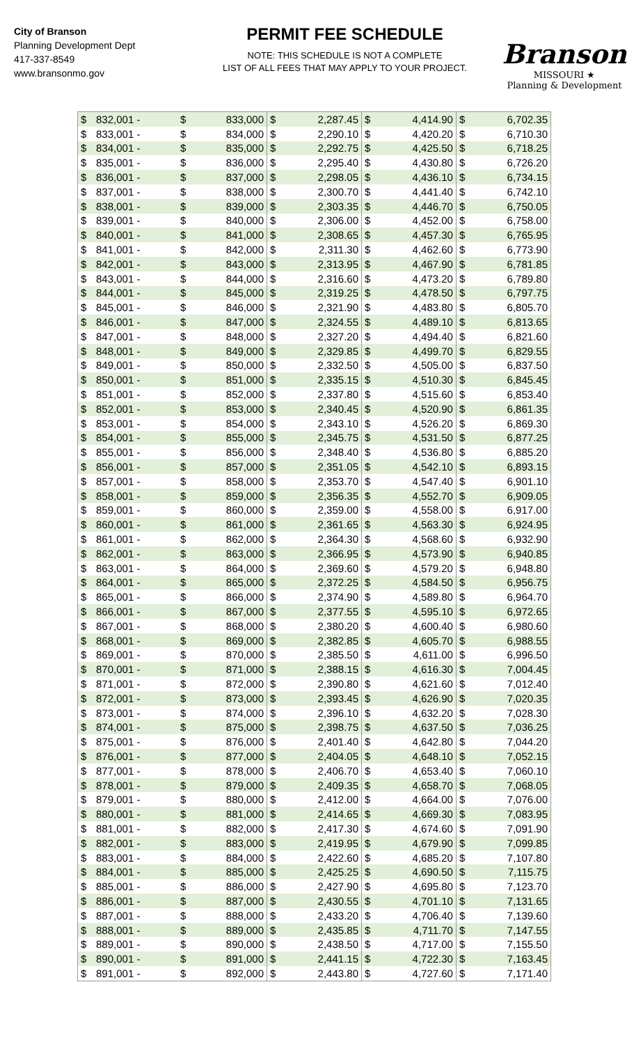City of Branson
Planning Development Dept
417-337-8549
www.bransonmo.gov
PERMIT FEE SCHEDULE
NOTE: THIS SCHEDULE IS NOT A COMPLETE
LIST OF ALL FEES THAT MAY APPLY TO YOUR PROJECT.
Branson
MISSOURI ★
Planning & Development
| $ | 832,001 - | $ | 833,000 | $ | 2,287.45 | $ | 4,414.90 | $ | 6,702.35 |
| $ | 833,001 - | $ | 834,000 | $ | 2,290.10 | $ | 4,420.20 | $ | 6,710.30 |
| $ | 834,001 - | $ | 835,000 | $ | 2,292.75 | $ | 4,425.50 | $ | 6,718.25 |
| $ | 835,001 - | $ | 836,000 | $ | 2,295.40 | $ | 4,430.80 | $ | 6,726.20 |
| $ | 836,001 - | $ | 837,000 | $ | 2,298.05 | $ | 4,436.10 | $ | 6,734.15 |
| $ | 837,001 - | $ | 838,000 | $ | 2,300.70 | $ | 4,441.40 | $ | 6,742.10 |
| $ | 838,001 - | $ | 839,000 | $ | 2,303.35 | $ | 4,446.70 | $ | 6,750.05 |
| $ | 839,001 - | $ | 840,000 | $ | 2,306.00 | $ | 4,452.00 | $ | 6,758.00 |
| $ | 840,001 - | $ | 841,000 | $ | 2,308.65 | $ | 4,457.30 | $ | 6,765.95 |
| $ | 841,001 - | $ | 842,000 | $ | 2,311.30 | $ | 4,462.60 | $ | 6,773.90 |
| $ | 842,001 - | $ | 843,000 | $ | 2,313.95 | $ | 4,467.90 | $ | 6,781.85 |
| $ | 843,001 - | $ | 844,000 | $ | 2,316.60 | $ | 4,473.20 | $ | 6,789.80 |
| $ | 844,001 - | $ | 845,000 | $ | 2,319.25 | $ | 4,478.50 | $ | 6,797.75 |
| $ | 845,001 - | $ | 846,000 | $ | 2,321.90 | $ | 4,483.80 | $ | 6,805.70 |
| $ | 846,001 - | $ | 847,000 | $ | 2,324.55 | $ | 4,489.10 | $ | 6,813.65 |
| $ | 847,001 - | $ | 848,000 | $ | 2,327.20 | $ | 4,494.40 | $ | 6,821.60 |
| $ | 848,001 - | $ | 849,000 | $ | 2,329.85 | $ | 4,499.70 | $ | 6,829.55 |
| $ | 849,001 - | $ | 850,000 | $ | 2,332.50 | $ | 4,505.00 | $ | 6,837.50 |
| $ | 850,001 - | $ | 851,000 | $ | 2,335.15 | $ | 4,510.30 | $ | 6,845.45 |
| $ | 851,001 - | $ | 852,000 | $ | 2,337.80 | $ | 4,515.60 | $ | 6,853.40 |
| $ | 852,001 - | $ | 853,000 | $ | 2,340.45 | $ | 4,520.90 | $ | 6,861.35 |
| $ | 853,001 - | $ | 854,000 | $ | 2,343.10 | $ | 4,526.20 | $ | 6,869.30 |
| $ | 854,001 - | $ | 855,000 | $ | 2,345.75 | $ | 4,531.50 | $ | 6,877.25 |
| $ | 855,001 - | $ | 856,000 | $ | 2,348.40 | $ | 4,536.80 | $ | 6,885.20 |
| $ | 856,001 - | $ | 857,000 | $ | 2,351.05 | $ | 4,542.10 | $ | 6,893.15 |
| $ | 857,001 - | $ | 858,000 | $ | 2,353.70 | $ | 4,547.40 | $ | 6,901.10 |
| $ | 858,001 - | $ | 859,000 | $ | 2,356.35 | $ | 4,552.70 | $ | 6,909.05 |
| $ | 859,001 - | $ | 860,000 | $ | 2,359.00 | $ | 4,558.00 | $ | 6,917.00 |
| $ | 860,001 - | $ | 861,000 | $ | 2,361.65 | $ | 4,563.30 | $ | 6,924.95 |
| $ | 861,001 - | $ | 862,000 | $ | 2,364.30 | $ | 4,568.60 | $ | 6,932.90 |
| $ | 862,001 - | $ | 863,000 | $ | 2,366.95 | $ | 4,573.90 | $ | 6,940.85 |
| $ | 863,001 - | $ | 864,000 | $ | 2,369.60 | $ | 4,579.20 | $ | 6,948.80 |
| $ | 864,001 - | $ | 865,000 | $ | 2,372.25 | $ | 4,584.50 | $ | 6,956.75 |
| $ | 865,001 - | $ | 866,000 | $ | 2,374.90 | $ | 4,589.80 | $ | 6,964.70 |
| $ | 866,001 - | $ | 867,000 | $ | 2,377.55 | $ | 4,595.10 | $ | 6,972.65 |
| $ | 867,001 - | $ | 868,000 | $ | 2,380.20 | $ | 4,600.40 | $ | 6,980.60 |
| $ | 868,001 - | $ | 869,000 | $ | 2,382.85 | $ | 4,605.70 | $ | 6,988.55 |
| $ | 869,001 - | $ | 870,000 | $ | 2,385.50 | $ | 4,611.00 | $ | 6,996.50 |
| $ | 870,001 - | $ | 871,000 | $ | 2,388.15 | $ | 4,616.30 | $ | 7,004.45 |
| $ | 871,001 - | $ | 872,000 | $ | 2,390.80 | $ | 4,621.60 | $ | 7,012.40 |
| $ | 872,001 - | $ | 873,000 | $ | 2,393.45 | $ | 4,626.90 | $ | 7,020.35 |
| $ | 873,001 - | $ | 874,000 | $ | 2,396.10 | $ | 4,632.20 | $ | 7,028.30 |
| $ | 874,001 - | $ | 875,000 | $ | 2,398.75 | $ | 4,637.50 | $ | 7,036.25 |
| $ | 875,001 - | $ | 876,000 | $ | 2,401.40 | $ | 4,642.80 | $ | 7,044.20 |
| $ | 876,001 - | $ | 877,000 | $ | 2,404.05 | $ | 4,648.10 | $ | 7,052.15 |
| $ | 877,001 - | $ | 878,000 | $ | 2,406.70 | $ | 4,653.40 | $ | 7,060.10 |
| $ | 878,001 - | $ | 879,000 | $ | 2,409.35 | $ | 4,658.70 | $ | 7,068.05 |
| $ | 879,001 - | $ | 880,000 | $ | 2,412.00 | $ | 4,664.00 | $ | 7,076.00 |
| $ | 880,001 - | $ | 881,000 | $ | 2,414.65 | $ | 4,669.30 | $ | 7,083.95 |
| $ | 881,001 - | $ | 882,000 | $ | 2,417.30 | $ | 4,674.60 | $ | 7,091.90 |
| $ | 882,001 - | $ | 883,000 | $ | 2,419.95 | $ | 4,679.90 | $ | 7,099.85 |
| $ | 883,001 - | $ | 884,000 | $ | 2,422.60 | $ | 4,685.20 | $ | 7,107.80 |
| $ | 884,001 - | $ | 885,000 | $ | 2,425.25 | $ | 4,690.50 | $ | 7,115.75 |
| $ | 885,001 - | $ | 886,000 | $ | 2,427.90 | $ | 4,695.80 | $ | 7,123.70 |
| $ | 886,001 - | $ | 887,000 | $ | 2,430.55 | $ | 4,701.10 | $ | 7,131.65 |
| $ | 887,001 - | $ | 888,000 | $ | 2,433.20 | $ | 4,706.40 | $ | 7,139.60 |
| $ | 888,001 - | $ | 889,000 | $ | 2,435.85 | $ | 4,711.70 | $ | 7,147.55 |
| $ | 889,001 - | $ | 890,000 | $ | 2,438.50 | $ | 4,717.00 | $ | 7,155.50 |
| $ | 890,001 - | $ | 891,000 | $ | 2,441.15 | $ | 4,722.30 | $ | 7,163.45 |
| $ | 891,001 - | $ | 892,000 | $ | 2,443.80 | $ | 4,727.60 | $ | 7,171.40 |